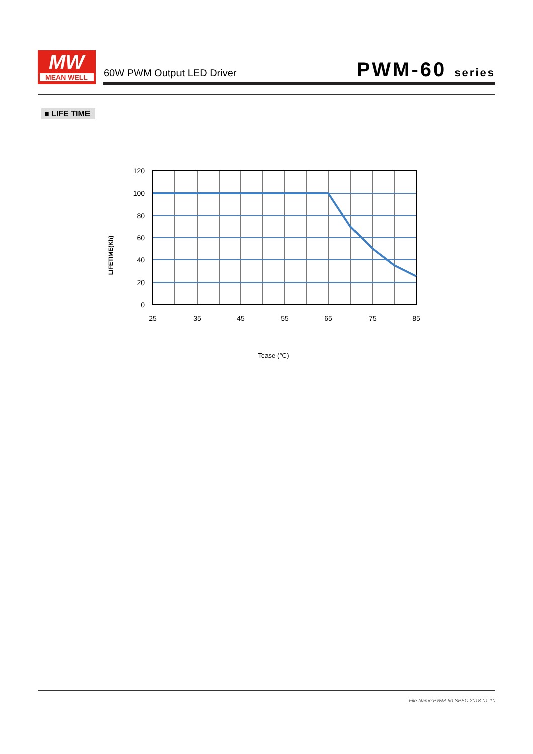MW
MEAN WELL
60W PWM Output LED Driver PWM-60 series
■ LIFE TIME
LIFETIME(Kh)
120
100
80
60
40
20
0
25
35
45
55
65
75
85
Tcase (℃)
File Name:PWM-60-SPEC 2018-01-10